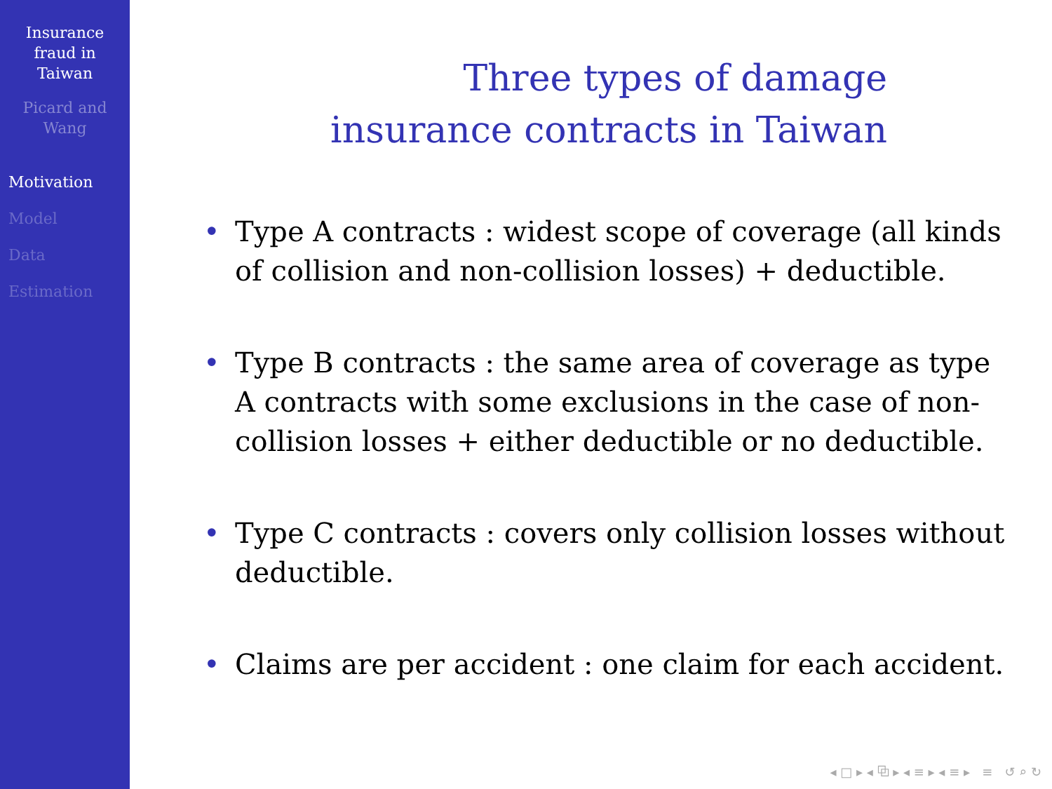Insurance
fraud in
Taiwan
Picard and
Wang
Motivation
Model
Data
Estimation
Three types of damage
insurance contracts in Taiwan
• Type A contracts : widest scope of coverage (all kinds of collision and non-collision losses) + deductible.
• Type B contracts : the same area of coverage as type A contracts with some exclusions in the case of non-collision losses + either deductible or no deductible.
• Type C contracts : covers only collision losses without deductible.
• Claims are per accident : one claim for each accident.
◂ □ ▸ ◂ ⧉ ▸ ◂ ≡ ▸ ◂ ≡ ▸ ≡ ↺ ⌕ ↻